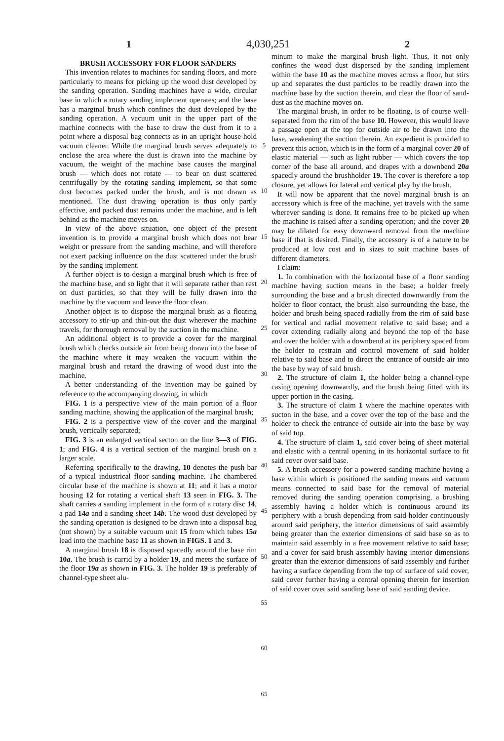1 4,030,251 2
BRUSH ACCESSORY FOR FLOOR SANDERS
This invention relates to machines for sanding floors, and more particularly to means for picking up the wood dust developed by the sanding operation. Sanding machines have a wide, circular base in which a rotary sanding implement operates; and the base has a marginal brush which confines the dust developed by the sanding operation. A vacuum unit in the upper part of the machine connects with the base to draw the dust from it to a point where a disposal bag connects as in an upright house-hold vacuum cleaner. While the marginal brush serves adequately to enclose the area where the dust is drawn into the machine by vacuum, the weight of the machine base causes the marginal brush — which does not rotate — to bear on dust scattered centrifugally by the rotating sanding implement, so that some dust becomes packed under the brush, and is not drawn as mentioned. The dust drawing operation is thus only partly effective, and packed dust remains under the machine, and is left behind as the machine moves on.
In view of the above situation, one object of the present invention is to provide a marginal brush which does not bear weight or pressure from the sanding machine, and will therefore not exert packing influence on the dust scattered under the brush by the sanding implement.
A further object is to design a marginal brush which is free of the machine base, and so light that it will separate rather than rest on dust particles, so that they will be fully drawn into the machine by the vacuum and leave the floor clean.
Another object is to dispose the marginal brush as a floating accessory to stir-up and thin-out the dust wherever the machine travels, for thorough removal by the suction in the machine.
An additional object is to provide a cover for the marginal brush which checks outside air from being drawn into the base of the machine where it may weaken the vacuum within the marginal brush and retard the drawing of wood dust into the machine.
A better understanding of the invention may be gained by reference to the accompanying drawing, in which
FIG. 1 is a perspective view of the main portion of a floor sanding machine, showing the application of the marginal brush;
FIG. 2 is a perspective view of the cover and the marginal brush, vertically separated;
FIG. 3 is an enlarged vertical secton on the line 3—3 of FIG. 1; and FIG. 4 is a vertical section of the marginal brush on a larger scale.
Referring specifically to the drawing, 10 denotes the push bar of a typical industrical floor sanding machine. The chambered circular base of the machine is shown at 11; and it has a motor housing 12 for rotating a vertical shaft 13 seen in FIG. 3. The shaft carries a sanding implement in the form of a rotary disc 14, a pad 14a and a sanding sheet 14b. The wood dust developed by the sanding operation is designed to be drawn into a disposal bag (not shown) by a suitable vacuum unit 15 from which tubes 15a lead into the machine base 11 as shown in FIGS. 1 and 3.
A marginal brush 18 is disposed spacedly around the base rim 10a. The brush is carrid by a holder 19, and meets the surface of the floor 19a as shown in FIG. 3. The holder 19 is preferably of channel-type sheet alu-
5
10
15
20
25
30
35
40
45
50
55
60
65
minum to make the marginal brush light. Thus, it not only confines the wood dust dispersed by the sanding implement within the base 10 as the machine moves across a floor, but stirs up and separates the dust particles to be readily drawn into the machine base by the suction therein, and clear the floor of sand-dust as the machine moves on.
The marginal brush, in order to be floating, is of course well-separated from the rim of the base 10. However, this would leave a passage open at the top for outside air to be drawn into the base, weakening the suction therein. An expedient is provided to prevent this action, which is in the form of a marginal cover 20 of elastic material — such as light rubber — which covers the top corner of the base all around, and drapes with a downbend 20a spacedly around the brushholder 19. The cover is therefore a top closure, yet allows for lateral and vertical play by the brush.
It will now be apparent that the novel marginal brush is an accessory which is free of the machine, yet travels with the same wherever sanding is done. It remains free to be picked up when the machine is raised after a sanding operation; and the cover 20 may be dilated for easy downward removal from the machine base if that is desired. Finally, the accessory is of a nature to be produced at low cost and in sizes to suit machine bases of different diameters.
I claim:
1. In combination with the horizontal base of a floor sanding machine having suction means in the base; a holder freely surrounding the base and a brush directed downwardly from the holder to floor contact, the brush also surrounding the base, the holder and brush being spaced radially from the rim of said base for vertical and radial movement relative to said base; and a cover extending radially along and beyond the top of the base and over the holder with a downbend at its periphery spaced from the holder to restrain and control movement of said holder relative to said base and to direct the entrance of outside air into the base by way of said brush.
2. The structure of claim 1, the holder being a channel-type casing opening downwardly, and the brush being fitted with its upper portion in the casing.
3. The structure of claim 1 where the machine operates with sucton in the base, and a cover over the top of the base and the holder to check the entrance of outside air into the base by way of said top.
4. The structure of claim 1, said cover being of sheet material and elastic with a central opening in its horizontal surface to fit said cover over said base.
5. A brush accessory for a powered sanding machine having a base within which is positioned the sanding means and vacuum means connected to said base for the removal of material removed during the sanding operation comprising, a brushing assembly having a holder which is continuous around its periphery with a brush depending from said holder continuously around said periphery, the interior dimensions of said assembly being greater than the exterior dimensions of said base so as to maintain said assembly in a free movement relative to said base; and a cover for said brush assembly having interior dimensions greater than the exterior dimensions of said assembly and further having a surface depending from the top of surface of said cover, said cover further having a central opening therein for insertion of said cover over said sanding base of said sanding device.